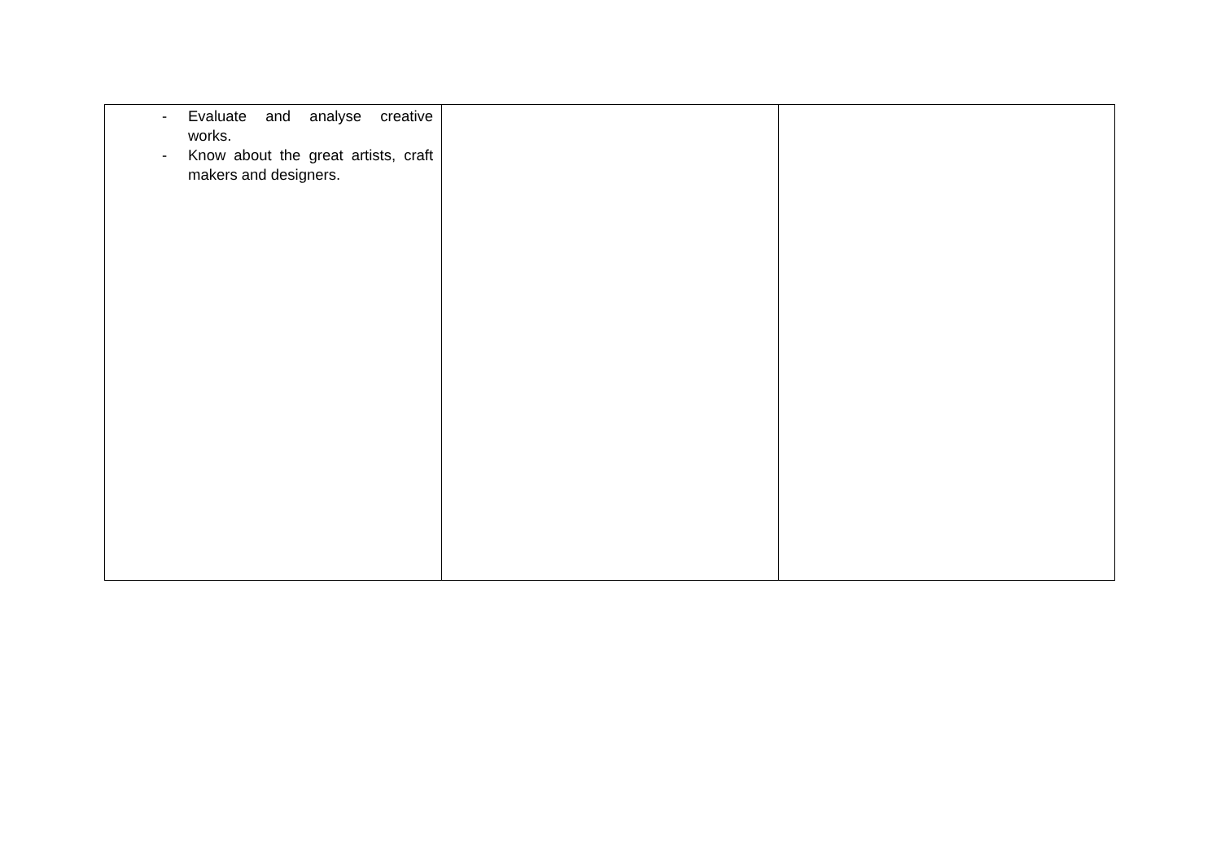| - Evaluate and analyse creative works. - Know about the great artists, craft makers and designers. | | |